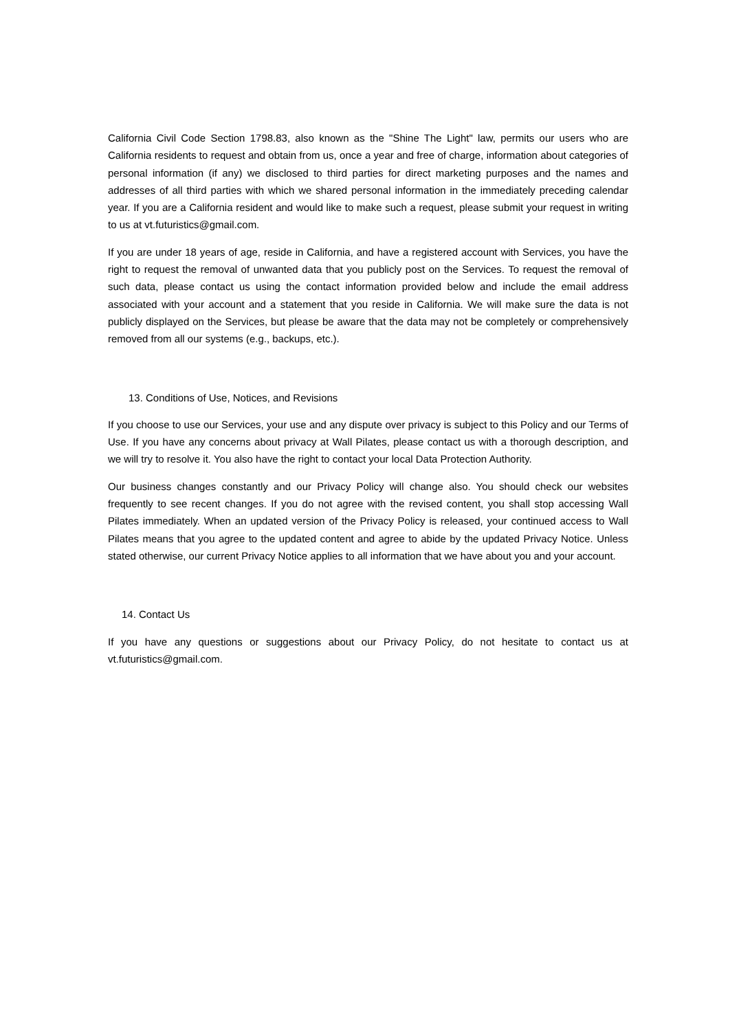California Civil Code Section 1798.83, also known as the "Shine The Light" law, permits our users who are California residents to request and obtain from us, once a year and free of charge, information about categories of personal information (if any) we disclosed to third parties for direct marketing purposes and the names and addresses of all third parties with which we shared personal information in the immediately preceding calendar year. If you are a California resident and would like to make such a request, please submit your request in writing to us at vt.futuristics@gmail.com.
If you are under 18 years of age, reside in California, and have a registered account with Services, you have the right to request the removal of unwanted data that you publicly post on the Services. To request the removal of such data, please contact us using the contact information provided below and include the email address associated with your account and a statement that you reside in California. We will make sure the data is not publicly displayed on the Services, but please be aware that the data may not be completely or comprehensively removed from all our systems (e.g., backups, etc.).
13. Conditions of Use, Notices, and Revisions
If you choose to use our Services, your use and any dispute over privacy is subject to this Policy and our Terms of Use. If you have any concerns about privacy at Wall Pilates, please contact us with a thorough description, and we will try to resolve it. You also have the right to contact your local Data Protection Authority.
Our business changes constantly and our Privacy Policy will change also. You should check our websites frequently to see recent changes. If you do not agree with the revised content, you shall stop accessing Wall Pilates immediately. When an updated version of the Privacy Policy is released, your continued access to Wall Pilates means that you agree to the updated content and agree to abide by the updated Privacy Notice. Unless stated otherwise, our current Privacy Notice applies to all information that we have about you and your account.
14. Contact Us
If you have any questions or suggestions about our Privacy Policy, do not hesitate to contact us at vt.futuristics@gmail.com.